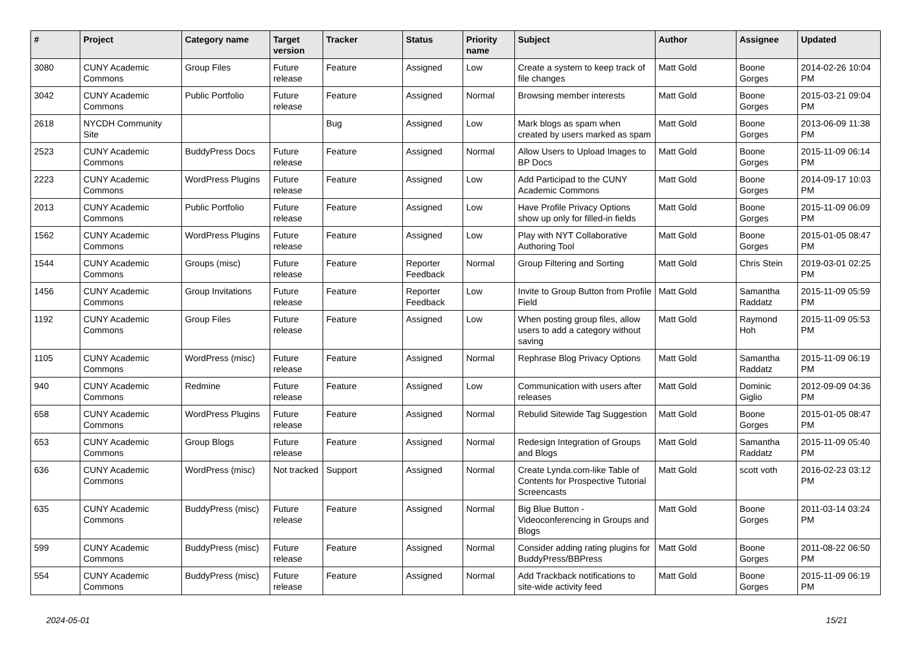| # | Project | Category name | Target version | Tracker | Status | Priority name | Subject | Author | Assignee | Updated |
| --- | --- | --- | --- | --- | --- | --- | --- | --- | --- | --- |
| 3080 | CUNY Academic Commons | Group Files | Future release | Feature | Assigned | Low | Create a system to keep track of file changes | Matt Gold | Boone Gorges | 2014-02-26 10:04 PM |
| 3042 | CUNY Academic Commons | Public Portfolio | Future release | Feature | Assigned | Normal | Browsing member interests | Matt Gold | Boone Gorges | 2015-03-21 09:04 PM |
| 2618 | NYCDH Community Site | | | Bug | Assigned | Low | Mark blogs as spam when created by users marked as spam | Matt Gold | Boone Gorges | 2013-06-09 11:38 PM |
| 2523 | CUNY Academic Commons | BuddyPress Docs | Future release | Feature | Assigned | Normal | Allow Users to Upload Images to BP Docs | Matt Gold | Boone Gorges | 2015-11-09 06:14 PM |
| 2223 | CUNY Academic Commons | WordPress Plugins | Future release | Feature | Assigned | Low | Add Participad to the CUNY Academic Commons | Matt Gold | Boone Gorges | 2014-09-17 10:03 PM |
| 2013 | CUNY Academic Commons | Public Portfolio | Future release | Feature | Assigned | Low | Have Profile Privacy Options show up only for filled-in fields | Matt Gold | Boone Gorges | 2015-11-09 06:09 PM |
| 1562 | CUNY Academic Commons | WordPress Plugins | Future release | Feature | Assigned | Low | Play with NYT Collaborative Authoring Tool | Matt Gold | Boone Gorges | 2015-01-05 08:47 PM |
| 1544 | CUNY Academic Commons | Groups (misc) | Future release | Feature | Reporter Feedback | Normal | Group Filtering and Sorting | Matt Gold | Chris Stein | 2019-03-01 02:25 PM |
| 1456 | CUNY Academic Commons | Group Invitations | Future release | Feature | Reporter Feedback | Low | Invite to Group Button from Profile Field | Matt Gold | Samantha Raddatz | 2015-11-09 05:59 PM |
| 1192 | CUNY Academic Commons | Group Files | Future release | Feature | Assigned | Low | When posting group files, allow users to add a category without saving | Matt Gold | Raymond Hoh | 2015-11-09 05:53 PM |
| 1105 | CUNY Academic Commons | WordPress (misc) | Future release | Feature | Assigned | Normal | Rephrase Blog Privacy Options | Matt Gold | Samantha Raddatz | 2015-11-09 06:19 PM |
| 940 | CUNY Academic Commons | Redmine | Future release | Feature | Assigned | Low | Communication with users after releases | Matt Gold | Dominic Giglio | 2012-09-09 04:36 PM |
| 658 | CUNY Academic Commons | WordPress Plugins | Future release | Feature | Assigned | Normal | Rebulid Sitewide Tag Suggestion | Matt Gold | Boone Gorges | 2015-01-05 08:47 PM |
| 653 | CUNY Academic Commons | Group Blogs | Future release | Feature | Assigned | Normal | Redesign Integration of Groups and Blogs | Matt Gold | Samantha Raddatz | 2015-11-09 05:40 PM |
| 636 | CUNY Academic Commons | WordPress (misc) | Not tracked | Support | Assigned | Normal | Create Lynda.com-like Table of Contents for Prospective Tutorial Screencasts | Matt Gold | scott voth | 2016-02-23 03:12 PM |
| 635 | CUNY Academic Commons | BuddyPress (misc) | Future release | Feature | Assigned | Normal | Big Blue Button - Videoconferencing in Groups and Blogs | Matt Gold | Boone Gorges | 2011-03-14 03:24 PM |
| 599 | CUNY Academic Commons | BuddyPress (misc) | Future release | Feature | Assigned | Normal | Consider adding rating plugins for BuddyPress/BBPress | Matt Gold | Boone Gorges | 2011-08-22 06:50 PM |
| 554 | CUNY Academic Commons | BuddyPress (misc) | Future release | Feature | Assigned | Normal | Add Trackback notifications to site-wide activity feed | Matt Gold | Boone Gorges | 2015-11-09 06:19 PM |
2024-05-01 15/21